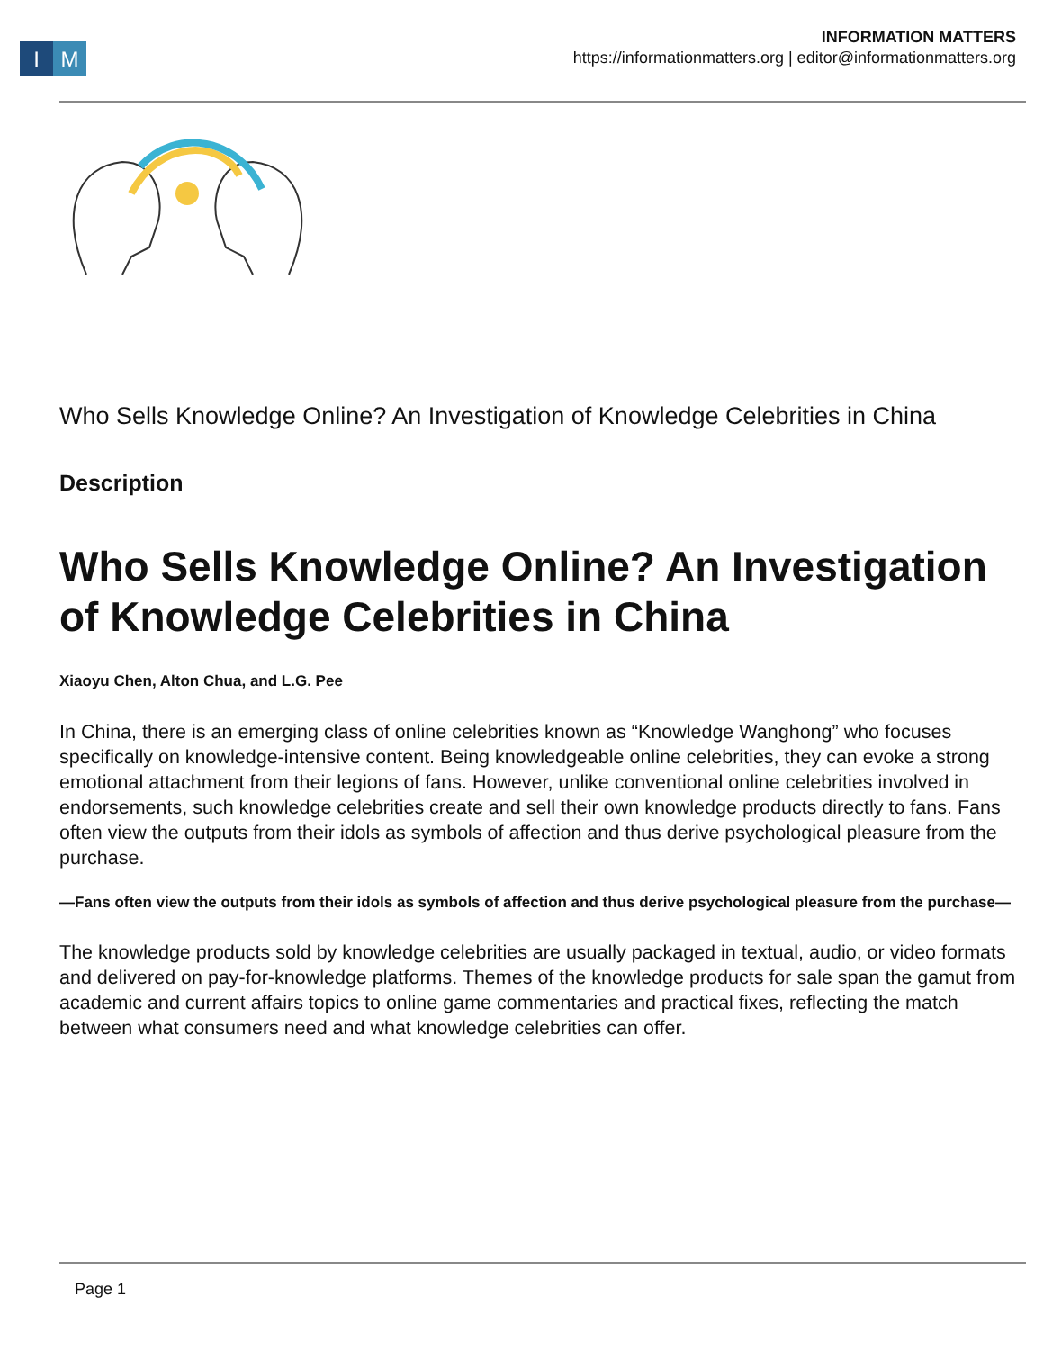I M
INFORMATION MATTERS
https://informationmatters.org | editor@informationmatters.org
Who Sells Knowledge Online? An Investigation of Knowledge Celebrities in China
Description
Who Sells Knowledge Online? An Investigation of Knowledge Celebrities in China
Xiaoyu Chen, Alton Chua, and L.G. Pee
In China, there is an emerging class of online celebrities known as “Knowledge Wanghong” who focuses specifically on knowledge-intensive content. Being knowledgeable online celebrities, they can evoke a strong emotional attachment from their legions of fans. However, unlike conventional online celebrities involved in endorsements, such knowledge celebrities create and sell their own knowledge products directly to fans. Fans often view the outputs from their idols as symbols of affection and thus derive psychological pleasure from the purchase.
—Fans often view the outputs from their idols as symbols of affection and thus derive psychological pleasure from the purchase—
The knowledge products sold by knowledge celebrities are usually packaged in textual, audio, or video formats and delivered on pay-for-knowledge platforms. Themes of the knowledge products for sale span the gamut from academic and current affairs topics to online game commentaries and practical fixes, reflecting the match between what consumers need and what knowledge celebrities can offer.
Page 1